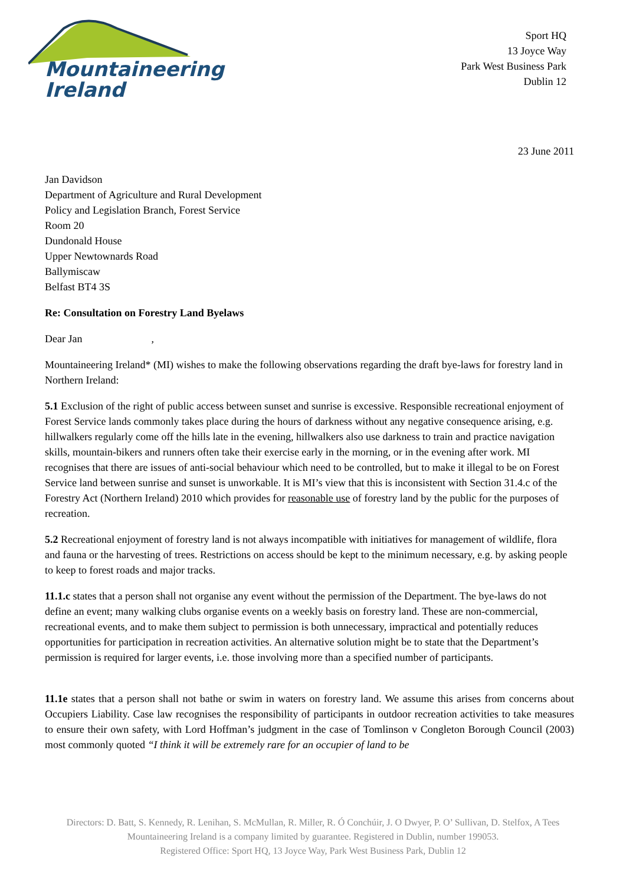Mountaineering
Ireland
Sport HQ
13 Joyce Way
Park West Business Park
Dublin 12
23 June 2011
Jan Davidson
Department of Agriculture and Rural Development
Policy and Legislation Branch, Forest Service
Room 20
Dundonald House
Upper Newtownards Road
Ballymiscaw
Belfast BT4 3S
Re: Consultation on Forestry Land Byelaws
Dear Jan ,
Mountaineering Ireland* (MI) wishes to make the following observations regarding the draft bye-laws for forestry land in Northern Ireland:
5.1 Exclusion of the right of public access between sunset and sunrise is excessive. Responsible recreational enjoyment of Forest Service lands commonly takes place during the hours of darkness without any negative consequence arising, e.g. hillwalkers regularly come off the hills late in the evening, hillwalkers also use darkness to train and practice navigation skills, mountain-bikers and runners often take their exercise early in the morning, or in the evening after work. MI recognises that there are issues of anti-social behaviour which need to be controlled, but to make it illegal to be on Forest Service land between sunrise and sunset is unworkable. It is MI’s view that this is inconsistent with Section 31.4.c of the Forestry Act (Northern Ireland) 2010 which provides for reasonable use of forestry land by the public for the purposes of recreation.
5.2 Recreational enjoyment of forestry land is not always incompatible with initiatives for management of wildlife, flora and fauna or the harvesting of trees. Restrictions on access should be kept to the minimum necessary, e.g. by asking people to keep to forest roads and major tracks.
11.1.c states that a person shall not organise any event without the permission of the Department. The bye-laws do not define an event; many walking clubs organise events on a weekly basis on forestry land. These are non-commercial, recreational events, and to make them subject to permission is both unnecessary, impractical and potentially reduces opportunities for participation in recreation activities. An alternative solution might be to state that the Department’s permission is required for larger events, i.e. those involving more than a specified number of participants.
11.1e states that a person shall not bathe or swim in waters on forestry land. We assume this arises from concerns about Occupiers Liability. Case law recognises the responsibility of participants in outdoor recreation activities to take measures to ensure their own safety, with Lord Hoffman’s judgment in the case of Tomlinson v Congleton Borough Council (2003) most commonly quoted “I think it will be extremely rare for an occupier of land to be
Directors: D. Batt, S. Kennedy, R. Lenihan, S. McMullan, R. Miller, R. Ó Conchúir, J. O Dwyer, P. O’ Sullivan, D. Stelfox, A Tees
Mountaineering Ireland is a company limited by guarantee. Registered in Dublin, number 199053.
Registered Office: Sport HQ, 13 Joyce Way, Park West Business Park, Dublin 12